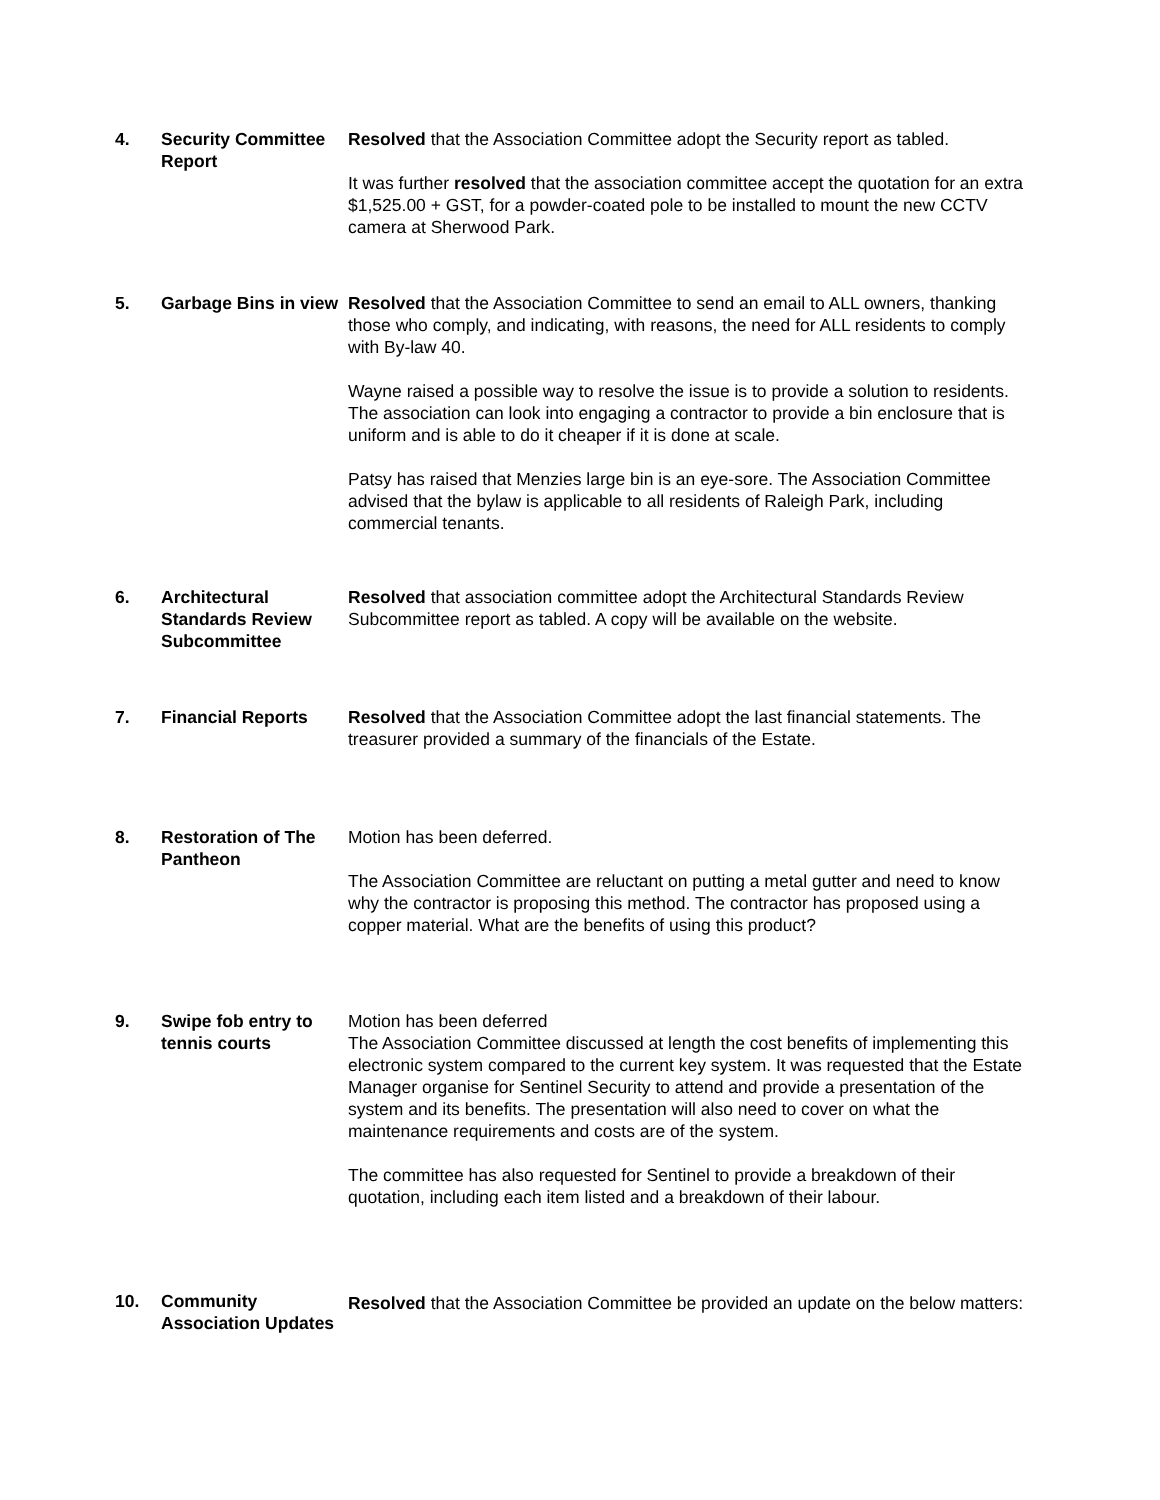4. Security Committee Report
Resolved that the Association Committee adopt the Security report as tabled.
It was further resolved that the association committee accept the quotation for an extra $1,525.00 + GST, for a powder-coated pole to be installed to mount the new CCTV camera at Sherwood Park.
5. Garbage Bins in view
Resolved that the Association Committee to send an email to ALL owners, thanking those who comply, and indicating, with reasons, the need for ALL residents to comply with By-law 40.
Wayne raised a possible way to resolve the issue is to provide a solution to residents. The association can look into engaging a contractor to provide a bin enclosure that is uniform and is able to do it cheaper if it is done at scale.
Patsy has raised that Menzies large bin is an eye-sore. The Association Committee advised that the bylaw is applicable to all residents of Raleigh Park, including commercial tenants.
6. Architectural Standards Review Subcommittee
Resolved that association committee adopt the Architectural Standards Review Subcommittee report as tabled. A copy will be available on the website.
7. Financial Reports Resolved that the Association Committee adopt the last financial statements. The treasurer provided a summary of the financials of the Estate.
8. Restoration of The Pantheon
Motion has been deferred.
The Association Committee are reluctant on putting a metal gutter and need to know why the contractor is proposing this method. The contractor has proposed using a copper material. What are the benefits of using this product?
9. Swipe fob entry to tennis courts
Motion has been deferred
The Association Committee discussed at length the cost benefits of implementing this electronic system compared to the current key system. It was requested that the Estate Manager organise for Sentinel Security to attend and provide a presentation of the system and its benefits. The presentation will also need to cover on what the maintenance requirements and costs are of the system.
The committee has also requested for Sentinel to provide a breakdown of their quotation, including each item listed and a breakdown of their labour.
10. Community Association Updates
Resolved that the Association Committee be provided an update on the below matters: